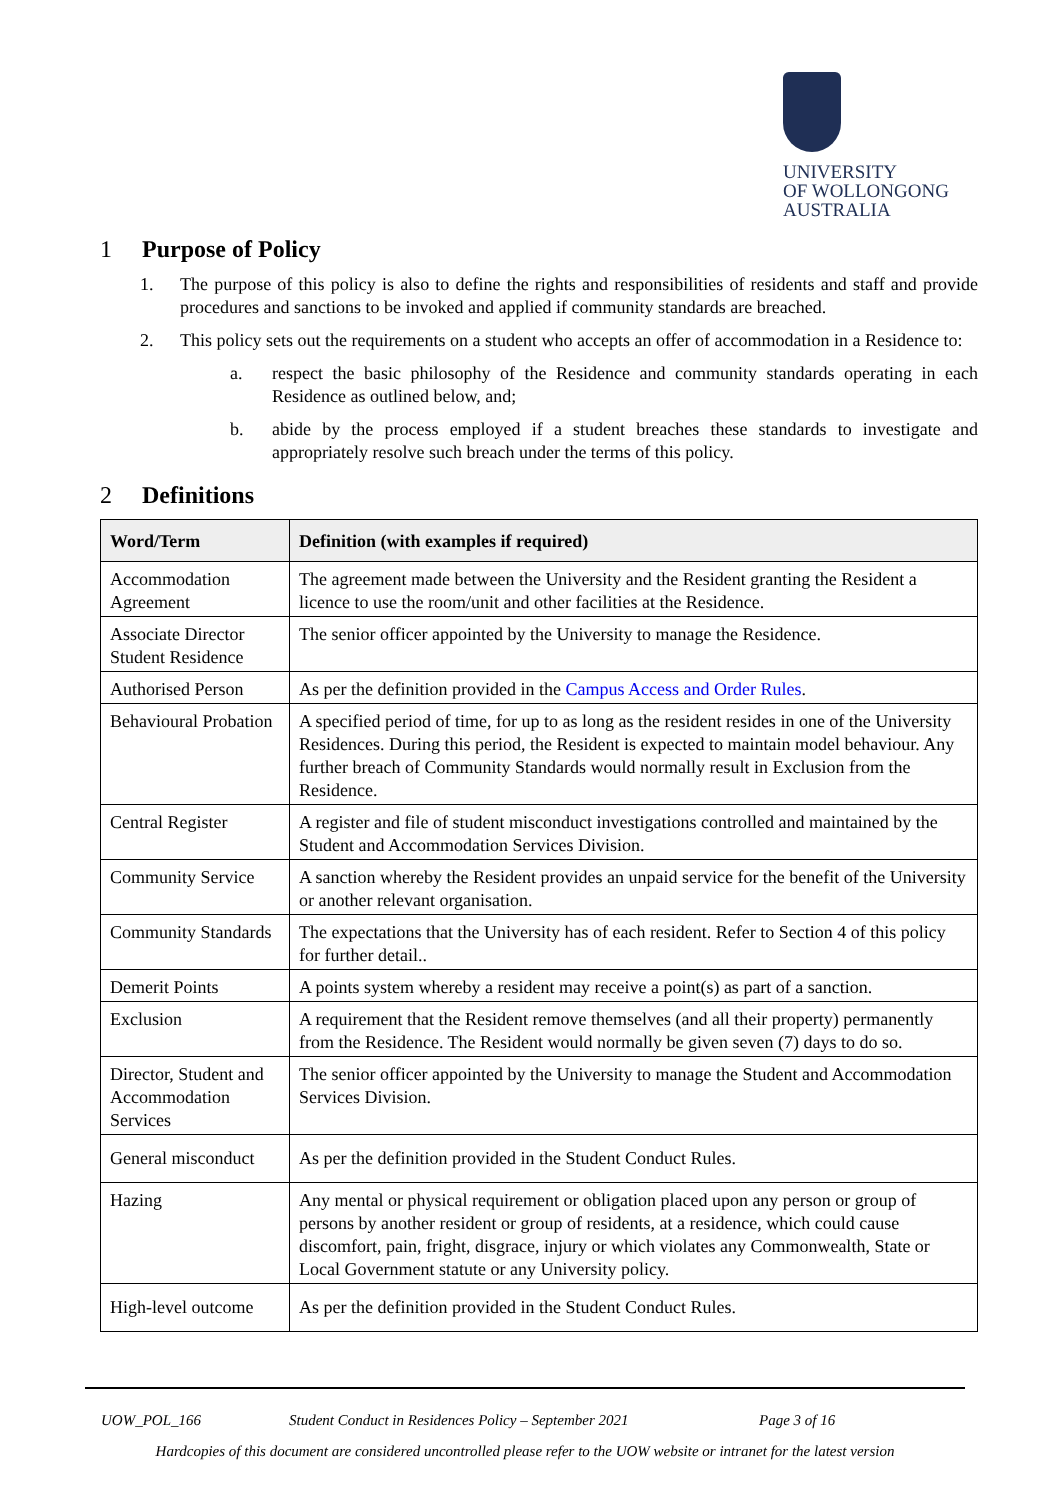UNIVERSITY
OF WOLLONGONG
AUSTRALIA
1 Purpose of Policy
1. The purpose of this policy is also to define the rights and responsibilities of residents and staff and provide procedures and sanctions to be invoked and applied if community standards are breached.
2. This policy sets out the requirements on a student who accepts an offer of accommodation in a Residence to:
a. respect the basic philosophy of the Residence and community standards operating in each Residence as outlined below, and;
b. abide by the process employed if a student breaches these standards to investigate and appropriately resolve such breach under the terms of this policy.
2 Definitions
| Word/Term | Definition (with examples if required) |
| --- | --- |
| Accommodation Agreement | The agreement made between the University and the Resident granting the Resident a licence to use the room/unit and other facilities at the Residence. |
| Associate Director Student Residence | The senior officer appointed by the University to manage the Residence. |
| Authorised Person | As per the definition provided in the Campus Access and Order Rules . |
| Behavioural Probation | A specified period of time, for up to as long as the resident resides in one of the University Residences. During this period, the Resident is expected to maintain model behaviour. Any further breach of Community Standards would normally result in Exclusion from the Residence. |
| Central Register | A register and file of student misconduct investigations controlled and maintained by the Student and Accommodation Services Division. |
| Community Service | A sanction whereby the Resident provides an unpaid service for the benefit of the University or another relevant organisation. |
| Community Standards | The expectations that the University has of each resident. Refer to Section 4 of this policy for further detail.. |
| Demerit Points | A points system whereby a resident may receive a point(s) as part of a sanction. |
| Exclusion | A requirement that the Resident remove themselves (and all their property) permanently from the Residence. The Resident would normally be given seven (7) days to do so. |
| Director, Student and Accommodation Services | The senior officer appointed by the University to manage the Student and Accommodation Services Division. |
| General misconduct | As per the definition provided in the Student Conduct Rules. |
| Hazing | Any mental or physical requirement or obligation placed upon any person or group of persons by another resident or group of residents, at a residence, which could cause discomfort, pain, fright, disgrace, injury or which violates any Commonwealth, State or Local Government statute or any University policy. |
| High-level outcome | As per the definition provided in the Student Conduct Rules. |
UOW_POL_166 Student Conduct in Residences Policy – September 2021 Page 3 of 16
Hardcopies of this document are considered uncontrolled please refer to the UOW website or intranet for the latest version